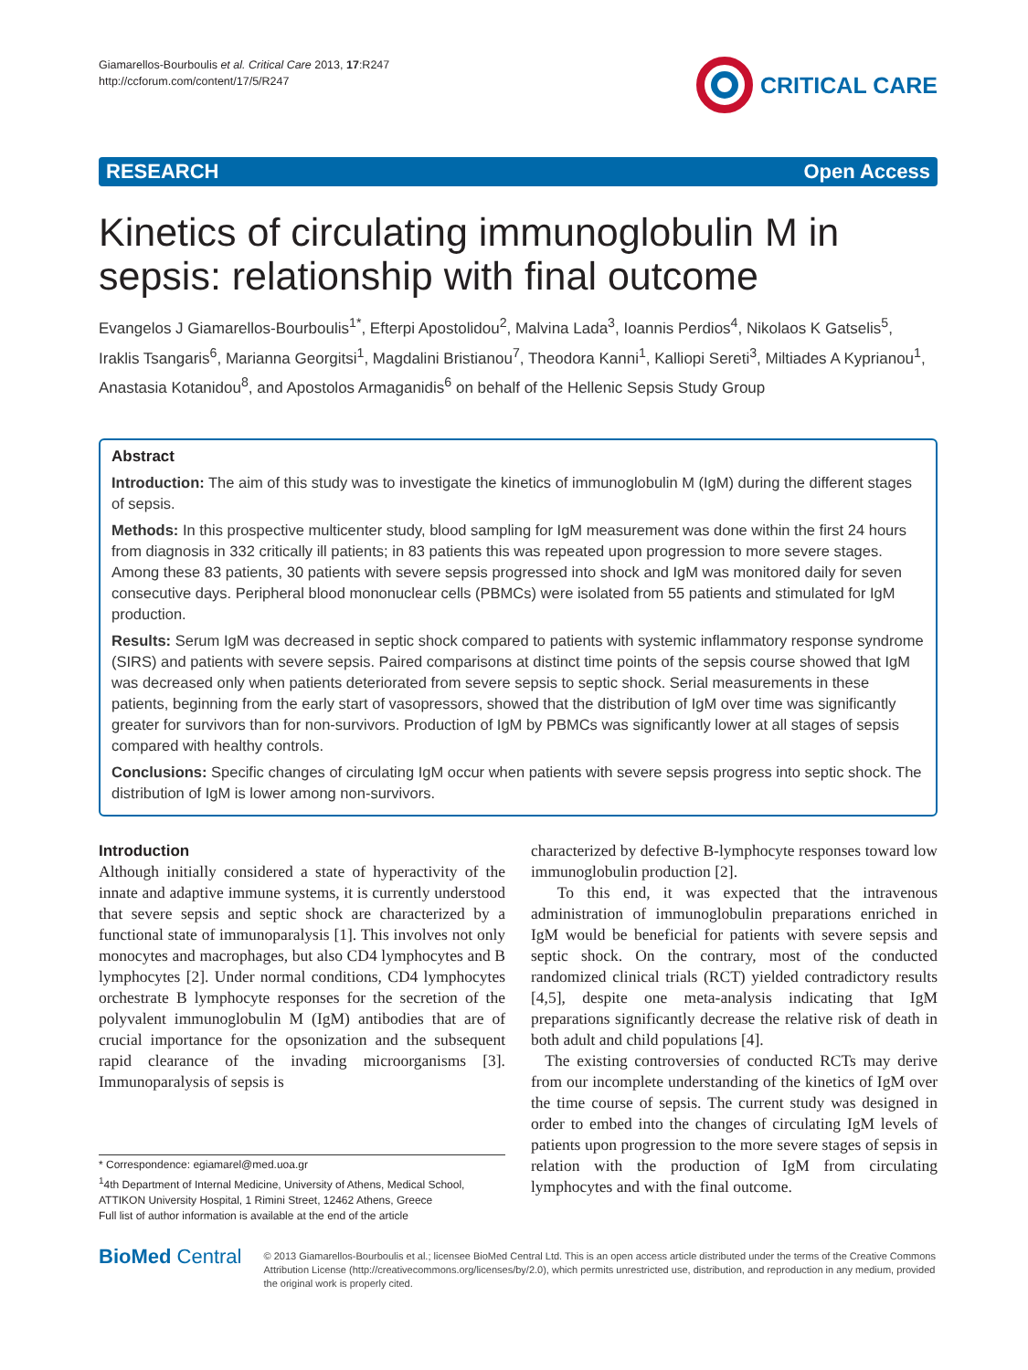Giamarellos-Bourboulis et al. Critical Care 2013, 17:R247
http://ccforum.com/content/17/5/R247
CRITICAL CARE
RESEARCH Open Access
Kinetics of circulating immunoglobulin M in sepsis: relationship with final outcome
Evangelos J Giamarellos-Bourboulis<sup>1*</sup>, Efterpi Apostolidou<sup>2</sup>, Malvina Lada<sup>3</sup>, Ioannis Perdios<sup>4</sup>, Nikolaos K Gatselis<sup>5</sup>, Iraklis Tsangaris<sup>6</sup>, Marianna Georgitsi<sup>1</sup>, Magdalini Bristianou<sup>7</sup>, Theodora Kanni<sup>1</sup>, Kalliopi Sereti<sup>3</sup>, Miltiades A Kyprianou<sup>1</sup>, Anastasia Kotanidou<sup>8</sup>, and Apostolos Armaganidis<sup>6</sup> on behalf of the Hellenic Sepsis Study Group
Abstract
Introduction: The aim of this study was to investigate the kinetics of immunoglobulin M (IgM) during the different stages of sepsis.
Methods: In this prospective multicenter study, blood sampling for IgM measurement was done within the first 24 hours from diagnosis in 332 critically ill patients; in 83 patients this was repeated upon progression to more severe stages. Among these 83 patients, 30 patients with severe sepsis progressed into shock and IgM was monitored daily for seven consecutive days. Peripheral blood mononuclear cells (PBMCs) were isolated from 55 patients and stimulated for IgM production.
Results: Serum IgM was decreased in septic shock compared to patients with systemic inflammatory response syndrome (SIRS) and patients with severe sepsis. Paired comparisons at distinct time points of the sepsis course showed that IgM was decreased only when patients deteriorated from severe sepsis to septic shock. Serial measurements in these patients, beginning from the early start of vasopressors, showed that the distribution of IgM over time was significantly greater for survivors than for non-survivors. Production of IgM by PBMCs was significantly lower at all stages of sepsis compared with healthy controls.
Conclusions: Specific changes of circulating IgM occur when patients with severe sepsis progress into septic shock. The distribution of IgM is lower among non-survivors.
Introduction
Although initially considered a state of hyperactivity of the innate and adaptive immune systems, it is currently understood that severe sepsis and septic shock are characterized by a functional state of immunoparalysis [1]. This involves not only monocytes and macrophages, but also CD4 lymphocytes and B lymphocytes [2]. Under normal conditions, CD4 lymphocytes orchestrate B lymphocyte responses for the secretion of the polyvalent immunoglobulin M (IgM) antibodies that are of crucial importance for the opsonization and the subsequent rapid clearance of the invading microorganisms [3]. Immunoparalysis of sepsis is
* Correspondence: egiamarel@med.uoa.gr
<sup>1</sup> 4th Department of Internal Medicine, University of Athens, Medical School, ATTIKON University Hospital, 1 Rimini Street, 12462 Athens, Greece
Full list of author information is available at the end of the article
characterized by defective B-lymphocyte responses toward low immunoglobulin production [2].
To this end, it was expected that the intravenous administration of immunoglobulin preparations enriched in IgM would be beneficial for patients with severe sepsis and septic shock. On the contrary, most of the conducted randomized clinical trials (RCT) yielded contradictory results [4,5], despite one meta-analysis indicating that IgM preparations significantly decrease the relative risk of death in both adult and child populations [4].
The existing controversies of conducted RCTs may derive from our incomplete understanding of the kinetics of IgM over the time course of sepsis. The current study was designed in order to embed into the changes of circulating IgM levels of patients upon progression to the more severe stages of sepsis in relation with the production of IgM from circulating lymphocytes and with the final outcome.
BioMed Central
© 2013 Giamarellos-Bourboulis et al.; licensee BioMed Central Ltd. This is an open access article distributed under the terms of the Creative Commons Attribution License (http://creativecommons.org/licenses/by/2.0), which permits unrestricted use, distribution, and reproduction in any medium, provided the original work is properly cited.